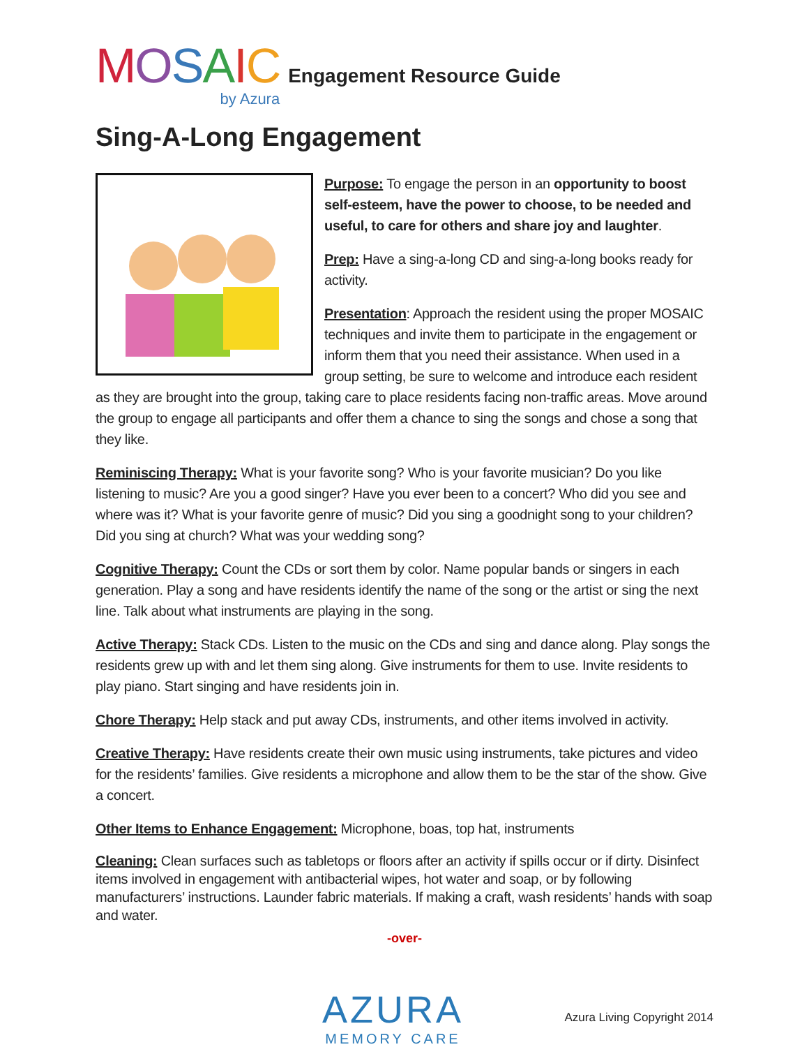MOSAIC
by Azura
Engagement Resource Guide
Sing-A-Long Engagement
Purpose: To engage the person in an opportunity to boost self-esteem, have the power to choose, to be needed and useful, to care for others and share joy and laughter.
Prep: Have a sing-a-long CD and sing-a-long books ready for activity.
Presentation: Approach the resident using the proper MOSAIC techniques and invite them to participate in the engagement or inform them that you need their assistance. When used in a group setting, be sure to welcome and introduce each resident as they are brought into the group, taking care to place residents facing non-traffic areas. Move around the group to engage all participants and offer them a chance to sing the songs and chose a song that they like.
Reminiscing Therapy: What is your favorite song? Who is your favorite musician? Do you like listening to music? Are you a good singer? Have you ever been to a concert? Who did you see and where was it? What is your favorite genre of music? Did you sing a goodnight song to your children? Did you sing at church? What was your wedding song?
Cognitive Therapy: Count the CDs or sort them by color. Name popular bands or singers in each generation. Play a song and have residents identify the name of the song or the artist or sing the next line. Talk about what instruments are playing in the song.
Active Therapy: Stack CDs. Listen to the music on the CDs and sing and dance along. Play songs the residents grew up with and let them sing along. Give instruments for them to use. Invite residents to play piano. Start singing and have residents join in.
Chore Therapy: Help stack and put away CDs, instruments, and other items involved in activity.
Creative Therapy: Have residents create their own music using instruments, take pictures and video for the residents’ families. Give residents a microphone and allow them to be the star of the show. Give a concert.
Other Items to Enhance Engagement: Microphone, boas, top hat, instruments
Cleaning: Clean surfaces such as tabletops or floors after an activity if spills occur or if dirty. Disinfect items involved in engagement with antibacterial wipes, hot water and soap, or by following manufacturers’ instructions. Launder fabric materials. If making a craft, wash residents’ hands with soap and water.
-over-
AZURA
MEMORY CARE
Azura Living Copyright 2014